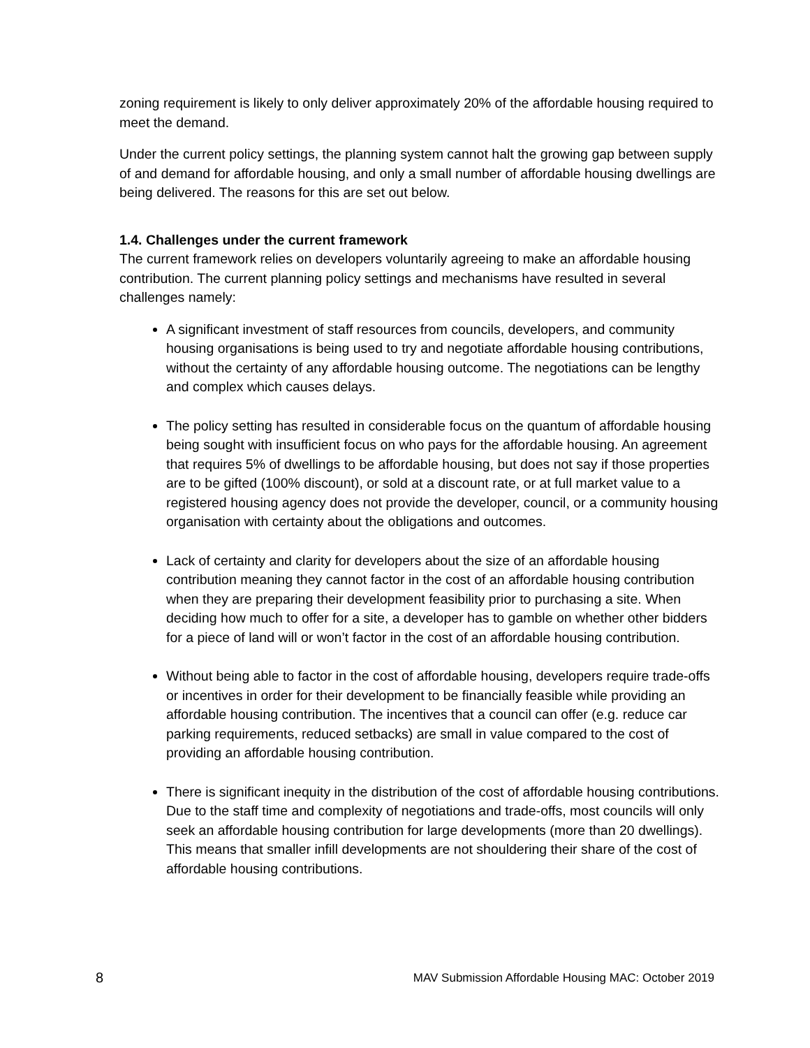zoning requirement is likely to only deliver approximately 20% of the affordable housing required to meet the demand.
Under the current policy settings, the planning system cannot halt the growing gap between supply of and demand for affordable housing, and only a small number of affordable housing dwellings are being delivered. The reasons for this are set out below.
1.4. Challenges under the current framework
The current framework relies on developers voluntarily agreeing to make an affordable housing contribution. The current planning policy settings and mechanisms have resulted in several challenges namely:
A significant investment of staff resources from councils, developers, and community housing organisations is being used to try and negotiate affordable housing contributions, without the certainty of any affordable housing outcome. The negotiations can be lengthy and complex which causes delays.
The policy setting has resulted in considerable focus on the quantum of affordable housing being sought with insufficient focus on who pays for the affordable housing. An agreement that requires 5% of dwellings to be affordable housing, but does not say if those properties are to be gifted (100% discount), or sold at a discount rate, or at full market value to a registered housing agency does not provide the developer, council, or a community housing organisation with certainty about the obligations and outcomes.
Lack of certainty and clarity for developers about the size of an affordable housing contribution meaning they cannot factor in the cost of an affordable housing contribution when they are preparing their development feasibility prior to purchasing a site. When deciding how much to offer for a site, a developer has to gamble on whether other bidders for a piece of land will or won’t factor in the cost of an affordable housing contribution.
Without being able to factor in the cost of affordable housing, developers require trade-offs or incentives in order for their development to be financially feasible while providing an affordable housing contribution. The incentives that a council can offer (e.g. reduce car parking requirements, reduced setbacks) are small in value compared to the cost of providing an affordable housing contribution.
There is significant inequity in the distribution of the cost of affordable housing contributions. Due to the staff time and complexity of negotiations and trade-offs, most councils will only seek an affordable housing contribution for large developments (more than 20 dwellings). This means that smaller infill developments are not shouldering their share of the cost of affordable housing contributions.
8 MAV Submission Affordable Housing MAC: October 2019